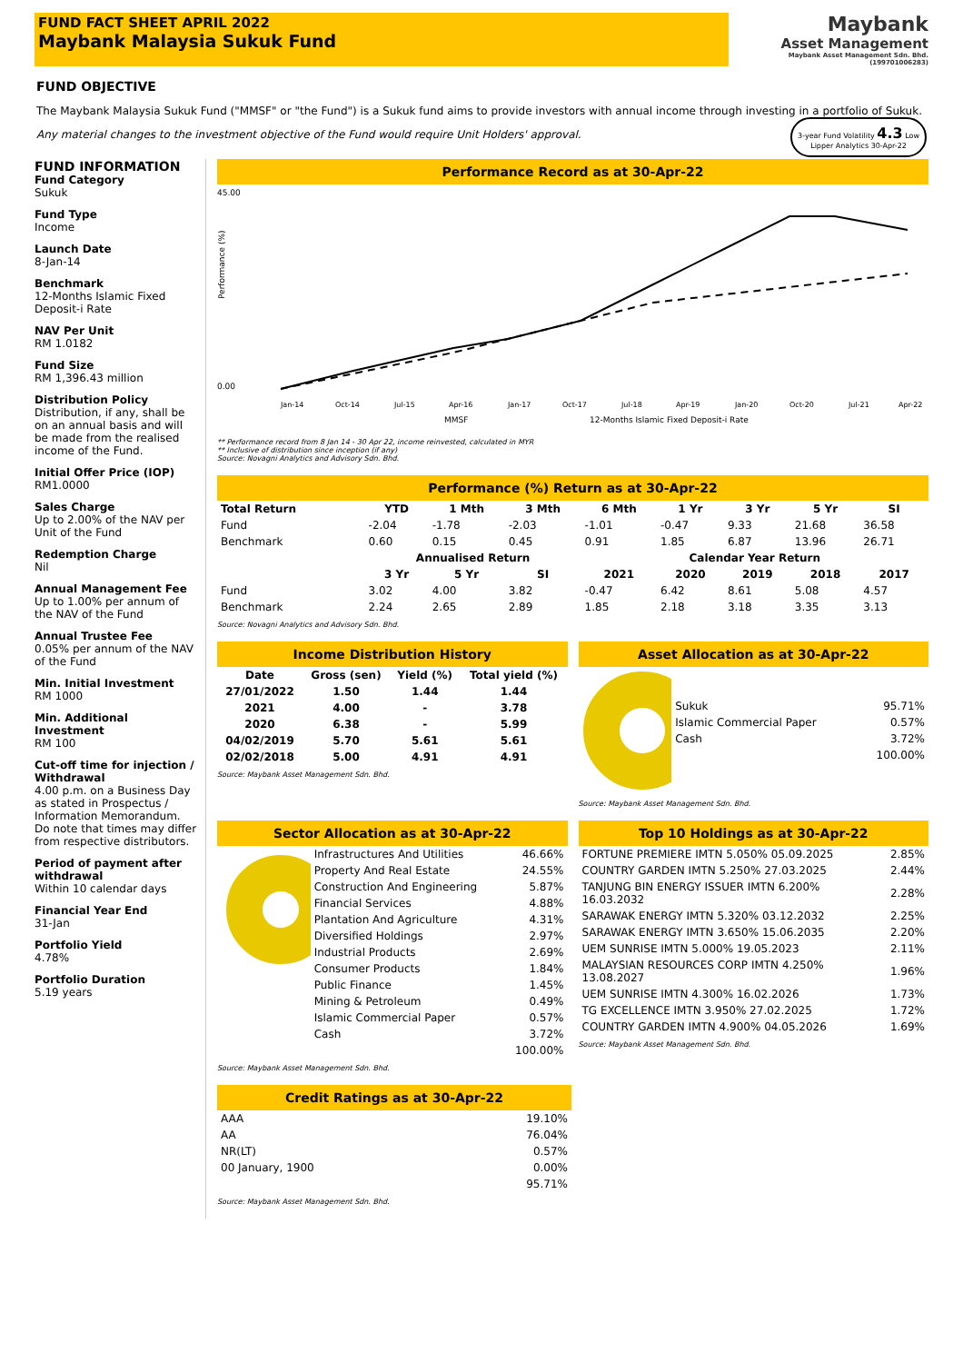FUND FACT SHEET APRIL 2022
Maybank Malaysia Sukuk Fund
Maybank
Asset Management
Maybank Asset Management Sdn. Bhd. (199701006283)
FUND OBJECTIVE
The Maybank Malaysia Sukuk Fund ("MMSF" or "the Fund") is a Sukuk fund aims to provide investors with annual income through investing in a portfolio of Sukuk. 3-year Fund Volatility 4.3 Low
Lipper Analytics 30-Apr-22
Any material changes to the investment objective of the Fund would require Unit Holders' approval.
FUND INFORMATION
Fund Category
Sukuk
Fund Type
Income
Launch Date
8-Jan-14
Benchmark
12-Months Islamic Fixed Deposit-i Rate
NAV Per Unit
RM 1.0182
Fund Size
RM 1,396.43 million
Distribution Policy
Distribution, if any, shall be on an annual basis and will be made from the realised income of the Fund.
Initial Offer Price (IOP)
RM1.0000
Sales Charge
Up to 2.00% of the NAV per Unit of the Fund
Redemption Charge
Nil
Annual Management Fee
Up to 1.00% per annum of the NAV of the Fund
Annual Trustee Fee
0.05% per annum of the NAV of the Fund
Min. Initial Investment
RM 1000
Min. Additional Investment
RM 100
Cut-off time for injection / Withdrawal
4.00 p.m. on a Business Day as stated in Prospectus / Information Memorandum. Do note that times may differ from respective distributors.
Period of payment after withdrawal
Within 10 calendar days
Financial Year End
31-Jan
Portfolio Yield
4.78%
Portfolio Duration
5.19 years
Performance Record as at 30-Apr-22
45.00
0.00
Performance (%)
MMSF
12-Months Islamic Fixed Deposit-i Rate
Jan-14
Oct-14
Jul-15
Apr-16
Jan-17
Oct-17
Jul-18
Apr-19
Jan-20
Oct-20
Jul-21
Apr-22
** Performance record from 8 Jan 14 - 30 Apr 22, income reinvested, calculated in MYR
** Inclusive of distribution since inception (if any)
Source: Novagni Analytics and Advisory Sdn. Bhd.
Performance (%) Return as at 30-Apr-22
| Total Return | YTD | 1 Mth | 3 Mth | 6 Mth | 1 Yr | 3 Yr | 5 Yr | SI |
| --- | --- | --- | --- | --- | --- | --- | --- | --- |
| Fund | -2.04 | -1.78 | -2.03 | -1.01 | -0.47 | 9.33 | 21.68 | 36.58 |
| Benchmark | 0.60 | 0.15 | 0.45 | 0.91 | 1.85 | 6.87 | 13.96 | 26.71 |
| | Annualised Return | | | Calendar Year Return | | | | |
| | 3 Yr | 5 Yr | SI | 2021 | 2020 | 2019 | 2018 | 2017 |
| Fund | 3.02 | 4.00 | 3.82 | -0.47 | 6.42 | 8.61 | 5.08 | 4.57 |
| Benchmark | 2.24 | 2.65 | 2.89 | 1.85 | 2.18 | 3.18 | 3.35 | 3.13 |
Source: Novagni Analytics and Advisory Sdn. Bhd.
Income Distribution History
| Date | Gross (sen) | Yield (%) | Total yield (%) |
| --- | --- | --- | --- |
| 27/01/2022 | 1.50 | 1.44 | 1.44 |
| 2021 | 4.00 | - | 3.78 |
| 2020 | 6.38 | - | 5.99 |
| 04/02/2019 | 5.70 | 5.61 | 5.61 |
| 02/02/2018 | 5.00 | 4.91 | 4.91 |
Source: Maybank Asset Management Sdn. Bhd.
Asset Allocation as at 30-Apr-22
| Sukuk | 95.71% |
| Islamic Commercial Paper | 0.57% |
| Cash | 3.72% |
| | 100.00% |
Source: Maybank Asset Management Sdn. Bhd.
Sector Allocation as at 30-Apr-22
| Infrastructures And Utilities | 46.66% |
| Property And Real Estate | 24.55% |
| Construction And Engineering | 5.87% |
| Financial Services | 4.88% |
| Plantation And Agriculture | 4.31% |
| Diversified Holdings | 2.97% |
| Industrial Products | 2.69% |
| Consumer Products | 1.84% |
| Public Finance | 1.45% |
| Mining & Petroleum | 0.49% |
| Islamic Commercial Paper | 0.57% |
| Cash | 3.72% |
| | 100.00% |
Source: Maybank Asset Management Sdn. Bhd.
Top 10 Holdings as at 30-Apr-22
| FORTUNE PREMIERE IMTN 5.050% 05.09.2025 | 2.85% |
| COUNTRY GARDEN IMTN 5.250% 27.03.2025 | 2.44% |
| TANJUNG BIN ENERGY ISSUER IMTN 6.200% 16.03.2032 | 2.28% |
| SARAWAK ENERGY IMTN 5.320% 03.12.2032 | 2.25% |
| SARAWAK ENERGY IMTN 3.650% 15.06.2035 | 2.20% |
| UEM SUNRISE IMTN 5.000% 19.05.2023 | 2.11% |
| MALAYSIAN RESOURCES CORP IMTN 4.250% 13.08.2027 | 1.96% |
| UEM SUNRISE IMTN 4.300% 16.02.2026 | 1.73% |
| TG EXCELLENCE IMTN 3.950% 27.02.2025 | 1.72% |
| COUNTRY GARDEN IMTN 4.900% 04.05.2026 | 1.69% |
Source: Maybank Asset Management Sdn. Bhd.
Credit Ratings as at 30-Apr-22
| AAA | 19.10% |
| AA | 76.04% |
| NR(LT) | 0.57% |
| 00 January, 1900 | 0.00% |
| | 95.71% |
Source: Maybank Asset Management Sdn. Bhd.